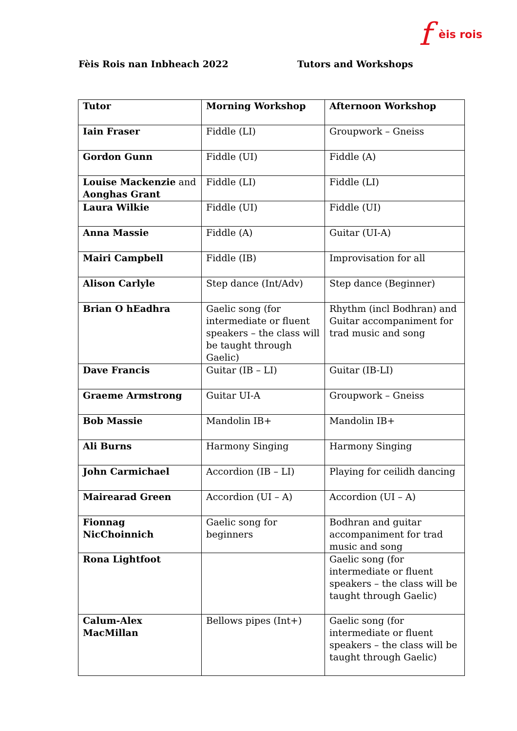f èis rois
Fèis Rois nan Inbheach 2022 Tutors and Workshops
| Tutor | Morning Workshop | Afternoon Workshop |
| --- | --- | --- |
| Iain Fraser | Fiddle (LI) | Groupwork – Gneiss |
| Gordon Gunn | Fiddle (UI) | Fiddle (A) |
| Louise Mackenzie and Aonghas Grant | Fiddle (LI) | Fiddle (LI) |
| Laura Wilkie | Fiddle (UI) | Fiddle (UI) |
| Anna Massie | Fiddle (A) | Guitar (UI-A) |
| Mairi Campbell | Fiddle (IB) | Improvisation for all |
| Alison Carlyle | Step dance (Int/Adv) | Step dance (Beginner) |
| Brian O hEadhra | Gaelic song (for intermediate or fluent speakers – the class will be taught through Gaelic) | Rhythm (incl Bodhran) and Guitar accompaniment for trad music and song |
| Dave Francis | Guitar (IB – LI) | Guitar (IB-LI) |
| Graeme Armstrong | Guitar UI-A | Groupwork – Gneiss |
| Bob Massie | Mandolin IB+ | Mandolin IB+ |
| Ali Burns | Harmony Singing | Harmony Singing |
| John Carmichael | Accordion (IB – LI) | Playing for ceilidh dancing |
| Mairearad Green | Accordion (UI – A) | Accordion (UI – A) |
| Fionnag NicChoinnich | Gaelic song for beginners | Bodhran and guitar accompaniment for trad music and song |
| Rona Lightfoot | | Gaelic song (for intermediate or fluent speakers – the class will be taught through Gaelic) |
| Calum-Alex MacMillan | Bellows pipes (Int+) | Gaelic song (for intermediate or fluent speakers – the class will be taught through Gaelic) |